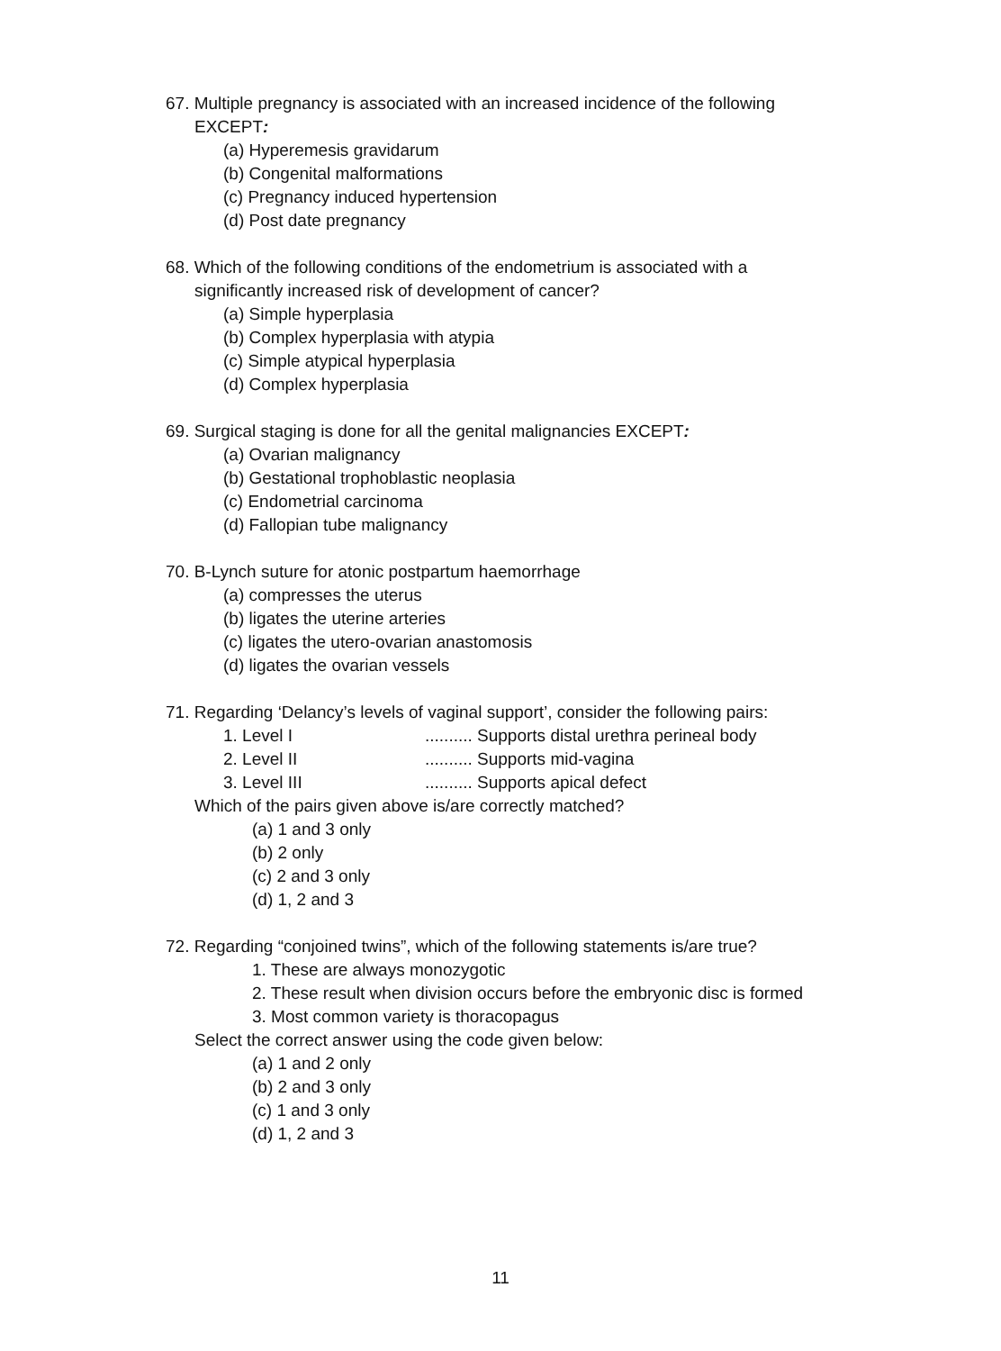67. Multiple pregnancy is associated with an increased incidence of the following
EXCEPT:
(a) Hyperemesis gravidarum
(b) Congenital malformations
(c) Pregnancy induced hypertension
(d) Post date pregnancy
68. Which of the following conditions of the endometrium is associated with a
significantly increased risk of development of cancer?
(a) Simple hyperplasia
(b) Complex hyperplasia with atypia
(c) Simple atypical hyperplasia
(d) Complex hyperplasia
69. Surgical staging is done for all the genital malignancies EXCEPT:
(a) Ovarian malignancy
(b) Gestational trophoblastic neoplasia
(c) Endometrial carcinoma
(d) Fallopian tube malignancy
70. B-Lynch suture for atonic postpartum haemorrhage
(a) compresses the uterus
(b) ligates the uterine arteries
(c) ligates the utero-ovarian anastomosis
(d) ligates the ovarian vessels
71. Regarding ‘Delancy’s levels of vaginal support’, consider the following pairs:
1. Level I .......... Supports distal urethra perineal body
2. Level II .......... Supports mid-vagina
3. Level III .......... Supports apical defect
Which of the pairs given above is/are correctly matched?
(a) 1 and 3 only
(b) 2 only
(c) 2 and 3 only
(d) 1, 2 and 3
72. Regarding “conjoined twins”, which of the following statements is/are true?
1. These are always monozygotic
2. These result when division occurs before the embryonic disc is formed
3. Most common variety is thoracopagus
Select the correct answer using the code given below:
(a) 1 and 2 only
(b) 2 and 3 only
(c) 1 and 3 only
(d) 1, 2 and 3
11